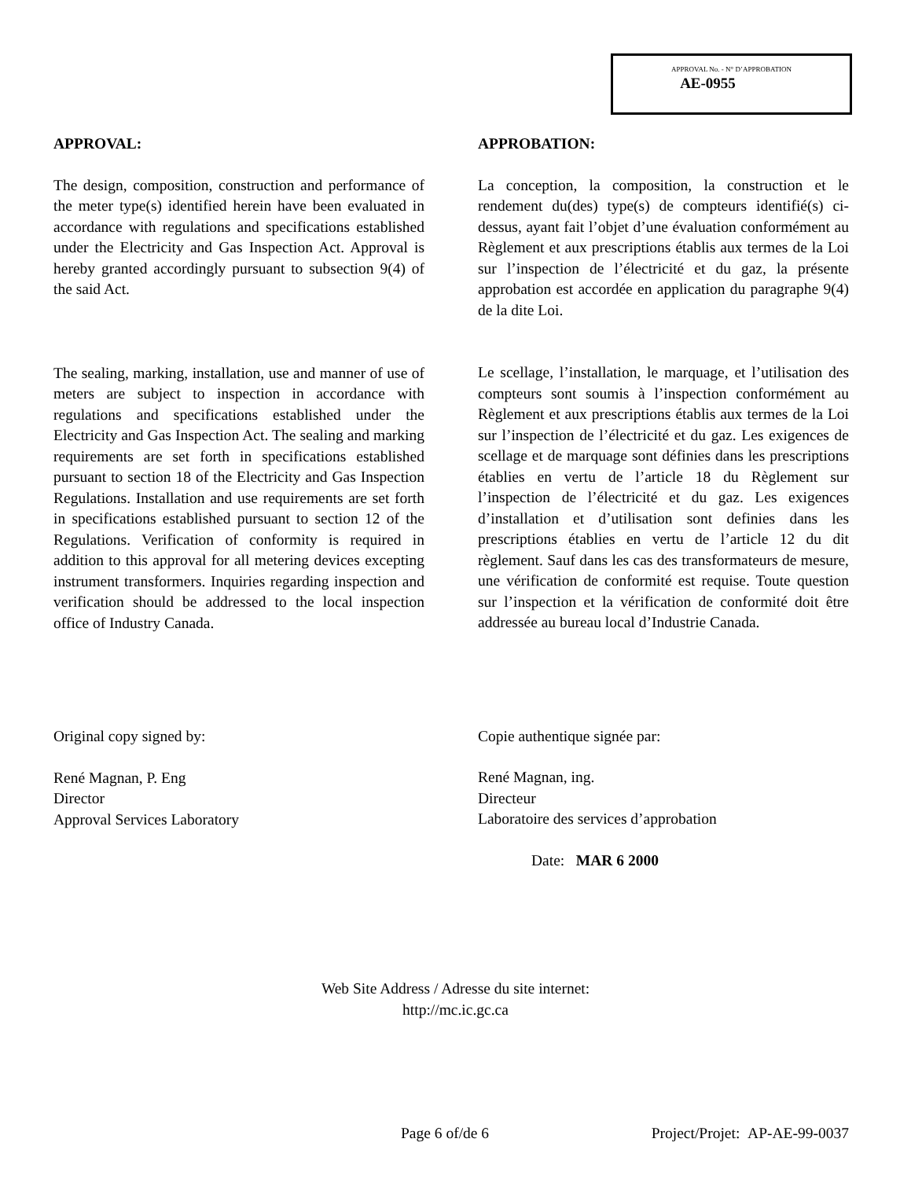APPROVAL No. - N° D’APPROBATION
AE-0955
APPROVAL:
The design, composition, construction and performance of the meter type(s) identified herein have been evaluated in accordance with regulations and specifications established under the Electricity and Gas Inspection Act. Approval is hereby granted accordingly pursuant to subsection 9(4) of the said Act.
The sealing, marking, installation, use and manner of use of meters are subject to inspection in accordance with regulations and specifications established under the Electricity and Gas Inspection Act. The sealing and marking requirements are set forth in specifications established pursuant to section 18 of the Electricity and Gas Inspection Regulations. Installation and use requirements are set forth in specifications established pursuant to section 12 of the Regulations. Verification of conformity is required in addition to this approval for all metering devices excepting instrument transformers. Inquiries regarding inspection and verification should be addressed to the local inspection office of Industry Canada.
Original copy signed by:
René Magnan, P. Eng
Director
Approval Services Laboratory
APPROBATION:
La conception, la composition, la construction et le rendement du(des) type(s) de compteurs identifié(s) ci-dessus, ayant fait l’objet d’une évaluation conformément au Règlement et aux prescriptions établis aux termes de la Loi sur l’inspection de l’électricité et du gaz, la présente approbation est accordée en application du paragraphe 9(4) de la dite Loi.
Le scellage, l’installation, le marquage, et l’utilisation des compteurs sont soumis à l’inspection conformément au Règlement et aux prescriptions établis aux termes de la Loi sur l’inspection de l’électricité et du gaz. Les exigences de scellage et de marquage sont définies dans les prescriptions établies en vertu de l’article 18 du Règlement sur l’inspection de l’électricité et du gaz. Les exigences d’installation et d’utilisation sont definies dans les prescriptions établies en vertu de l’article 12 du dit règlement. Sauf dans les cas des transformateurs de mesure, une vérification de conformité est requise. Toute question sur l’inspection et la vérification de conformité doit être addressée au bureau local d’Industrie Canada.
Copie authentique signée par:
René Magnan, ing.
Directeur
Laboratoire des services d’approbation
Date: MAR 6 2000
Web Site Address / Adresse du site internet:
http://mc.ic.gc.ca
Page 6 of/de 6 Project/Projet: AP-AE-99-0037